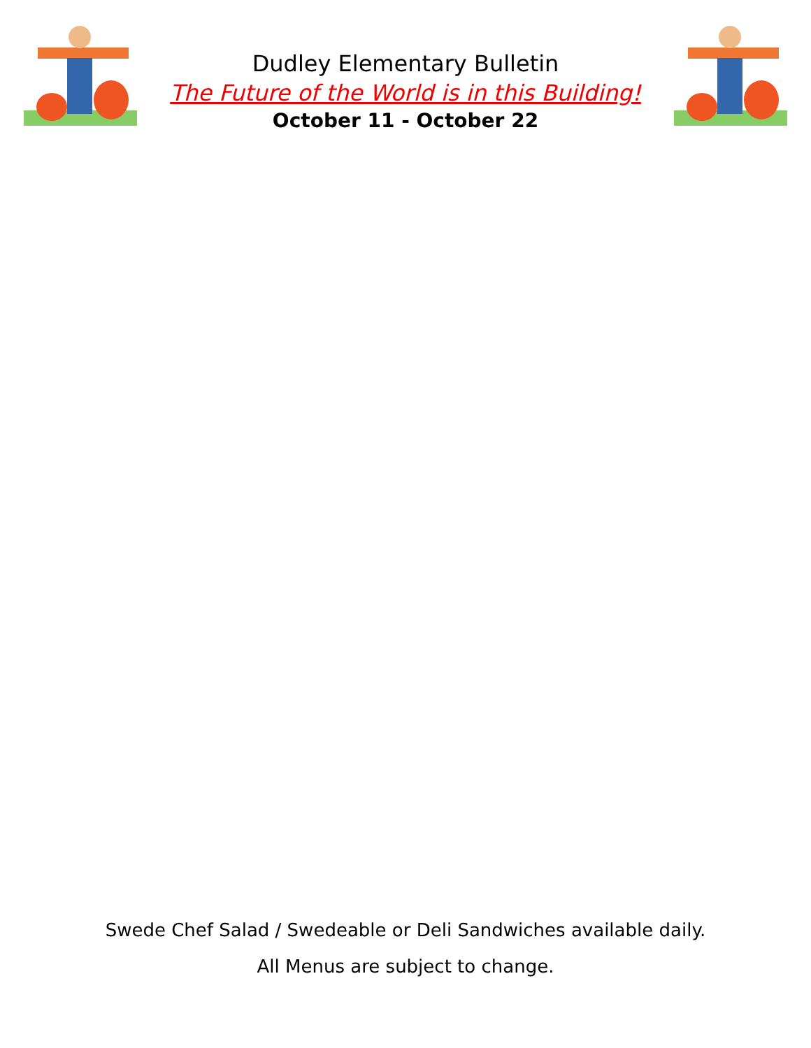Dudley Elementary Bulletin
The Future of the World is in this Building!
October 11 - October 22
Swede Chef Salad / Swedeable or Deli Sandwiches available daily.
All Menus are subject to change.